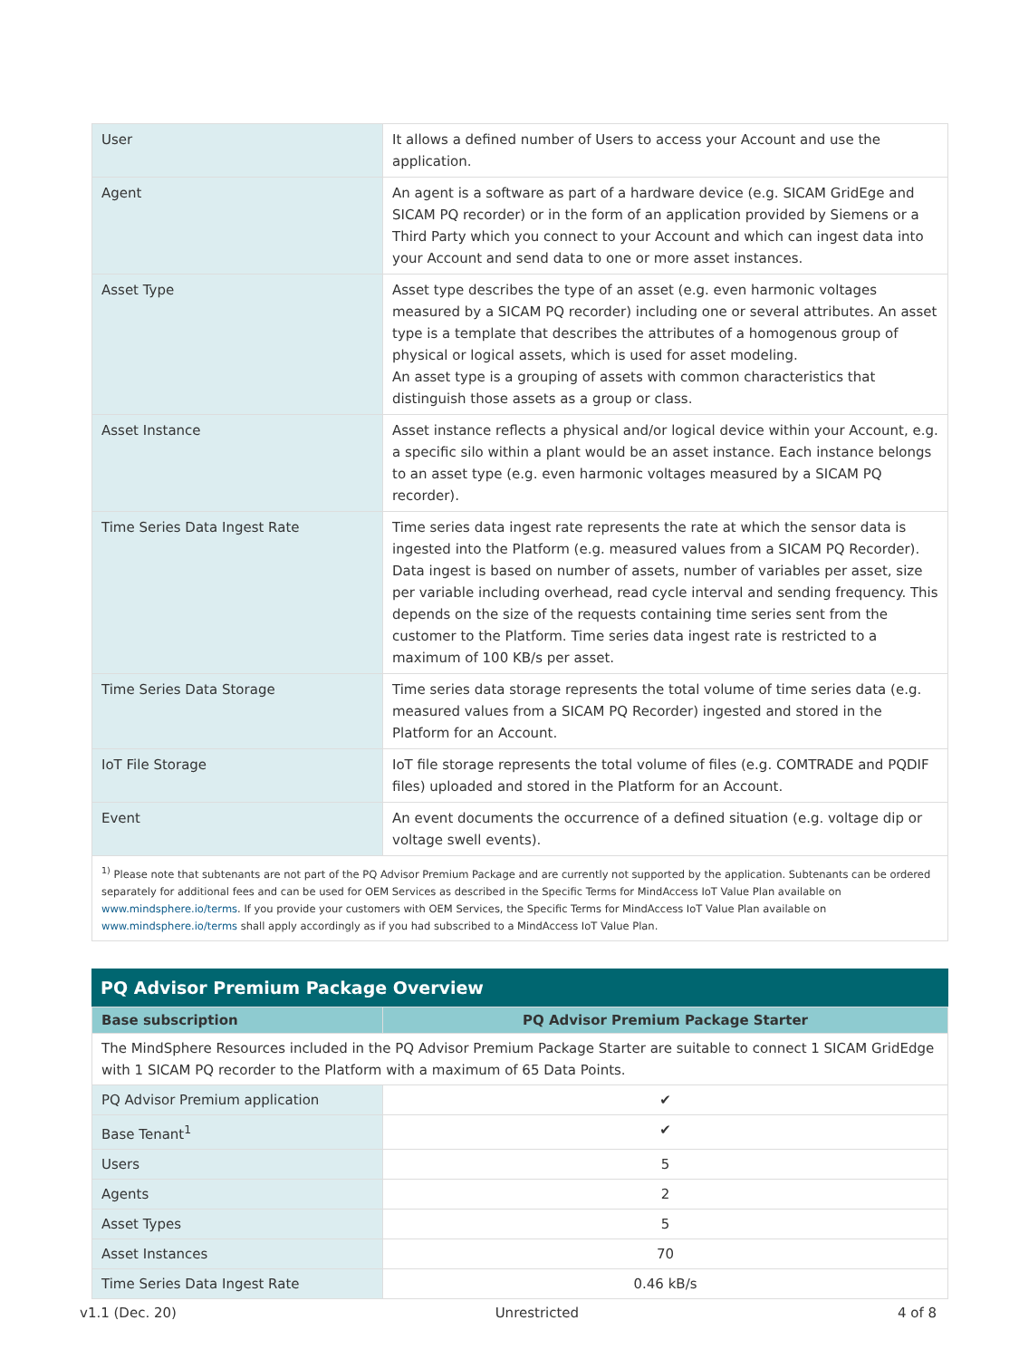| User | It allows a defined number of Users to access your Account and use the application. |
| Agent | An agent is a software as part of a hardware device (e.g. SICAM GridEge and SICAM PQ recorder) or in the form of an application provided by Siemens or a Third Party which you connect to your Account and which can ingest data into your Account and send data to one or more asset instances. |
| Asset Type | Asset type describes the type of an asset (e.g. even harmonic voltages measured by a SICAM PQ recorder) including one or several attributes. An asset type is a template that describes the attributes of a homogenous group of physical or logical assets, which is used for asset modeling. An asset type is a grouping of assets with common characteristics that distinguish those assets as a group or class. |
| Asset Instance | Asset instance reflects a physical and/or logical device within your Account, e.g. a specific silo within a plant would be an asset instance. Each instance belongs to an asset type (e.g. even harmonic voltages measured by a SICAM PQ recorder). |
| Time Series Data Ingest Rate | Time series data ingest rate represents the rate at which the sensor data is ingested into the Platform (e.g. measured values from a SICAM PQ Recorder). Data ingest is based on number of assets, number of variables per asset, size per variable including overhead, read cycle interval and sending frequency. This depends on the size of the requests containing time series sent from the customer to the Platform. Time series data ingest rate is restricted to a maximum of 100 KB/s per asset. |
| Time Series Data Storage | Time series data storage represents the total volume of time series data (e.g. measured values from a SICAM PQ Recorder) ingested and stored in the Platform for an Account. |
| IoT File Storage | IoT file storage represents the total volume of files (e.g. COMTRADE and PQDIF files) uploaded and stored in the Platform for an Account. |
| Event | An event documents the occurrence of a defined situation (e.g. voltage dip or voltage swell events). |
| <sup>1)</sup> Please note that subtenants are not part of the PQ Advisor Premium Package and are currently not supported by the application. Subtenants can be ordered separately for additional fees and can be used for OEM Services as described in the Specific Terms for MindAccess IoT Value Plan available on www.mindsphere.io/terms . If you provide your customers with OEM Services, the Specific Terms for MindAccess IoT Value Plan available on www.mindsphere.io/terms shall apply accordingly as if you had subscribed to a MindAccess IoT Value Plan. | |
PQ Advisor Premium Package Overview
| Base subscription | PQ Advisor Premium Package Starter |
| --- | --- |
| The MindSphere Resources included in the PQ Advisor Premium Package Starter are suitable to connect 1 SICAM GridEdge with 1 SICAM PQ recorder to the Platform with a maximum of 65 Data Points. | |
| PQ Advisor Premium application | ✔ |
| Base Tenant<sup>1</sup> | ✔ |
| Users | 5 |
| Agents | 2 |
| Asset Types | 5 |
| Asset Instances | 70 |
| Time Series Data Ingest Rate | 0.46 kB/s |
v1.1 (Dec. 20) Unrestricted 4 of 8